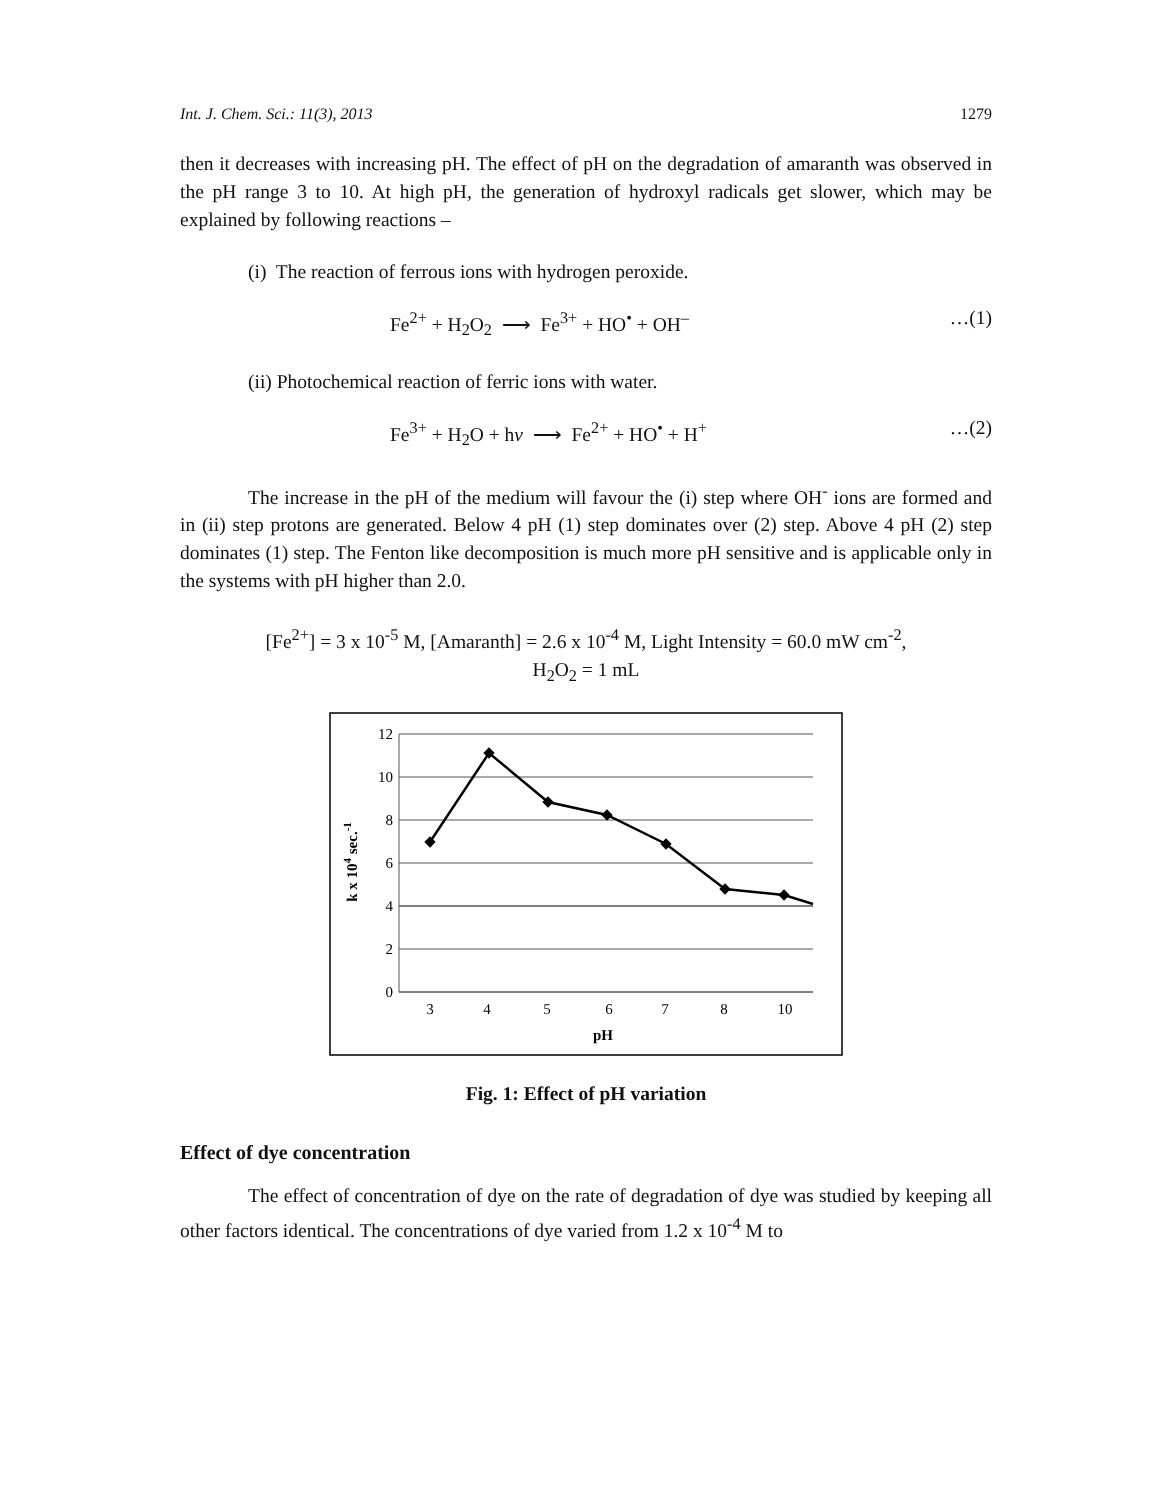Int. J. Chem. Sci.: 11(3), 2013 1279
then it decreases with increasing pH. The effect of pH on the degradation of amaranth was observed in the pH range 3 to 10. At high pH, the generation of hydroxyl radicals get slower, which may be explained by following reactions –
(i) The reaction of ferrous ions with hydrogen peroxide.
Fe<sup>2+</sup> + H<sub>2</sub>O<sub>2</sub> ⟶ Fe<sup>3+</sup> + HO<sup>•</sup> + OH<sup>–</sup> …(1)
(ii) Photochemical reaction of ferric ions with water.
Fe<sup>3+</sup> + H<sub>2</sub>O + hν ⟶ Fe<sup>2+</sup> + HO<sup>•</sup> + H<sup>+</sup> …(2)
The increase in the pH of the medium will favour the (i) step where OH<sup>-</sup> ions are formed and in (ii) step protons are generated. Below 4 pH (1) step dominates over (2) step. Above 4 pH (2) step dominates (1) step. The Fenton like decomposition is much more pH sensitive and is applicable only in the systems with pH higher than 2.0.
[Fe<sup>2+</sup>] = 3 x 10<sup>-5</sup> M, [Amaranth] = 2.6 x 10<sup>-4</sup> M, Light Intensity = 60.0 mW cm<sup>-2</sup>,
H<sub>2</sub>O<sub>2</sub> = 1 mL
12
10
8
6
4
2
0
3
4
5
6
7
8
10
pH
k x 104 sec.-1
Fig. 1: Effect of pH variation
Effect of dye concentration
The effect of concentration of dye on the rate of degradation of dye was studied by keeping all other factors identical. The concentrations of dye varied from 1.2 x 10<sup>-4</sup> M to